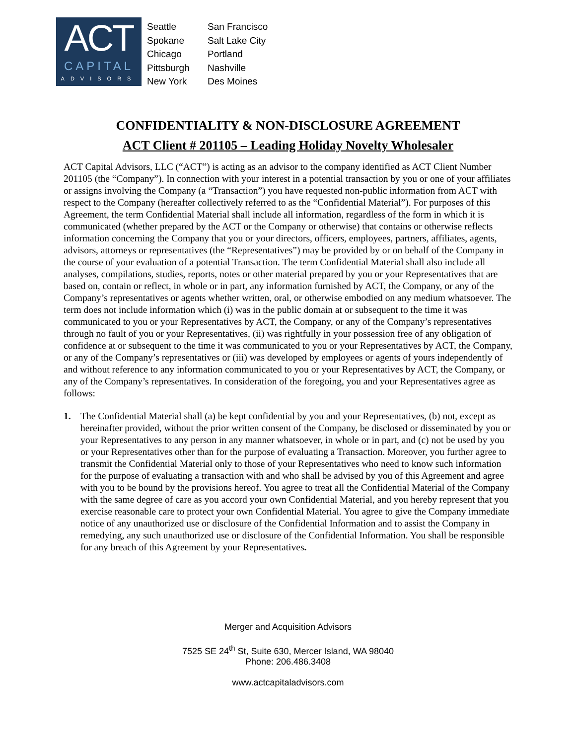ACT
CAPITAL
ADVISORS
Seattle San Francisco Spokane Salt Lake City Chicago Portland Pittsburgh Nashville New York Des Moines
CONFIDENTIALITY & NON-DISCLOSURE AGREEMENT
ACT Client # 201105 – Leading Holiday Novelty Wholesaler
ACT Capital Advisors, LLC (“ACT”) is acting as an advisor to the company identified as ACT Client Number 201105 (the “Company”). In connection with your interest in a potential transaction by you or one of your affiliates or assigns involving the Company (a “Transaction”) you have requested non-public information from ACT with respect to the Company (hereafter collectively referred to as the “Confidential Material”). For purposes of this Agreement, the term Confidential Material shall include all information, regardless of the form in which it is communicated (whether prepared by the ACT or the Company or otherwise) that contains or otherwise reflects information concerning the Company that you or your directors, officers, employees, partners, affiliates, agents, advisors, attorneys or representatives (the “Representatives”) may be provided by or on behalf of the Company in the course of your evaluation of a potential Transaction. The term Confidential Material shall also include all analyses, compilations, studies, reports, notes or other material prepared by you or your Representatives that are based on, contain or reflect, in whole or in part, any information furnished by ACT, the Company, or any of the Company’s representatives or agents whether written, oral, or otherwise embodied on any medium whatsoever. The term does not include information which (i) was in the public domain at or subsequent to the time it was communicated to you or your Representatives by ACT, the Company, or any of the Company’s representatives through no fault of you or your Representatives, (ii) was rightfully in your possession free of any obligation of confidence at or subsequent to the time it was communicated to you or your Representatives by ACT, the Company, or any of the Company’s representatives or (iii) was developed by employees or agents of yours independently of and without reference to any information communicated to you or your Representatives by ACT, the Company, or any of the Company’s representatives. In consideration of the foregoing, you and your Representatives agree as follows:
1. The Confidential Material shall (a) be kept confidential by you and your Representatives, (b) not, except as hereinafter provided, without the prior written consent of the Company, be disclosed or disseminated by you or your Representatives to any person in any manner whatsoever, in whole or in part, and (c) not be used by you or your Representatives other than for the purpose of evaluating a Transaction. Moreover, you further agree to transmit the Confidential Material only to those of your Representatives who need to know such information for the purpose of evaluating a transaction with and who shall be advised by you of this Agreement and agree with you to be bound by the provisions hereof. You agree to treat all the Confidential Material of the Company with the same degree of care as you accord your own Confidential Material, and you hereby represent that you exercise reasonable care to protect your own Confidential Material. You agree to give the Company immediate notice of any unauthorized use or disclosure of the Confidential Information and to assist the Company in remedying, any such unauthorized use or disclosure of the Confidential Information. You shall be responsible for any breach of this Agreement by your Representatives.
Merger and Acquisition Advisors
7525 SE 24<sup>th</sup> St, Suite 630, Mercer Island, WA 98040
Phone: 206.486.3408
www.actcapitaladvisors.com